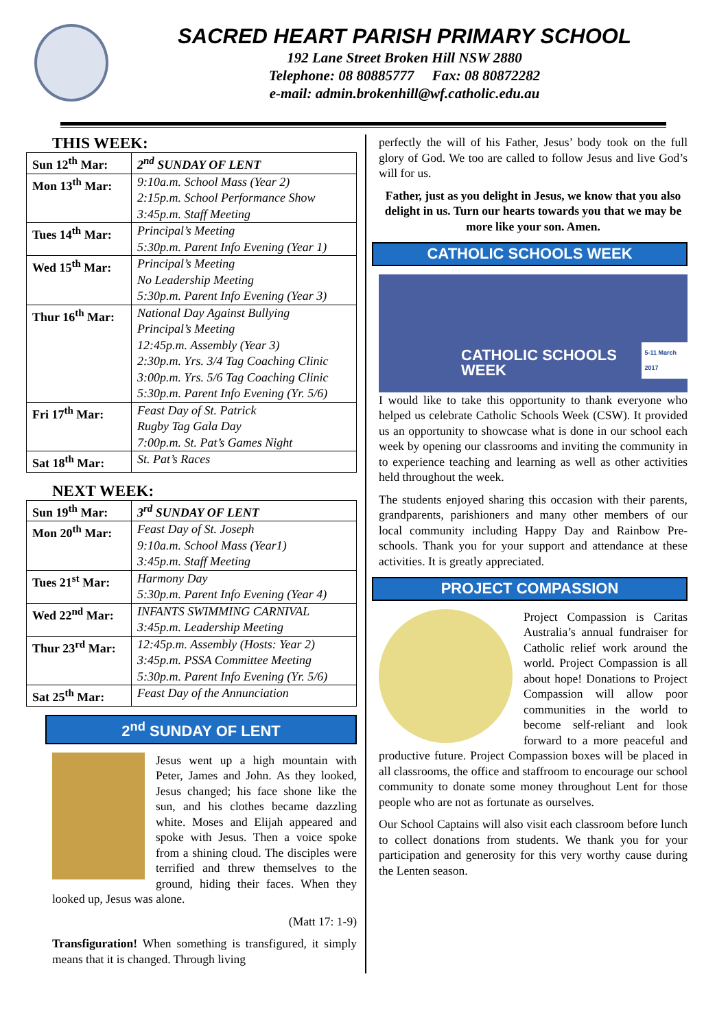SACRED HEART PARISH PRIMARY SCHOOL
192 Lane Street Broken Hill NSW 2880
Telephone: 08 80885777 Fax: 08 80872282
e-mail: admin.brokenhill@wf.catholic.edu.au
THIS WEEK:
| Sun 12<sup>th</sup> Mar: | 2<sup>nd</sup> SUNDAY OF LENT |
| Mon 13<sup>th</sup> Mar: | 9:10a.m. School Mass (Year 2) 2:15p.m. School Performance Show 3:45p.m. Staff Meeting |
| Tues 14<sup>th</sup> Mar: | Principal’s Meeting 5:30p.m. Parent Info Evening (Year 1) |
| Wed 15<sup>th</sup> Mar: | Principal’s Meeting No Leadership Meeting 5:30p.m. Parent Info Evening (Year 3) |
| Thur 16<sup>th</sup> Mar: | National Day Against Bullying Principal’s Meeting 12:45p.m. Assembly (Year 3) 2:30p.m. Yrs. 3/4 Tag Coaching Clinic 3:00p.m. Yrs. 5/6 Tag Coaching Clinic 5:30p.m. Parent Info Evening (Yr. 5/6) |
| Fri 17<sup>th</sup> Mar: | Feast Day of St. Patrick Rugby Tag Gala Day 7:00p.m. St. Pat’s Games Night |
| Sat 18<sup>th</sup> Mar: | St. Pat’s Races |
NEXT WEEK:
| Sun 19<sup>th</sup> Mar: | 3<sup>rd</sup> SUNDAY OF LENT |
| Mon 20<sup>th</sup> Mar: | Feast Day of St. Joseph 9:10a.m. School Mass (Year1) 3:45p.m. Staff Meeting |
| Tues 21<sup>st</sup> Mar: | Harmony Day 5:30p.m. Parent Info Evening (Year 4) |
| Wed 22<sup>nd</sup> Mar: | INFANTS SWIMMING CARNIVAL 3:45p.m. Leadership Meeting |
| Thur 23<sup>rd</sup> Mar: | 12:45p.m. Assembly (Hosts: Year 2) 3:45p.m. PSSA Committee Meeting 5:30p.m. Parent Info Evening (Yr. 5/6) |
| Sat 25<sup>th</sup> Mar: | Feast Day of the Annunciation |
2<sup>nd</sup> SUNDAY OF LENT
Jesus went up a high mountain with Peter, James and John. As they looked, Jesus changed; his face shone like the sun, and his clothes became dazzling white. Moses and Elijah appeared and spoke with Jesus. Then a voice spoke from a shining cloud. The disciples were terrified and threw themselves to the ground, hiding their faces. When they looked up, Jesus was alone.
(Matt 17: 1-9)
Transfiguration! When something is transfigured, it simply means that it is changed. Through living
perfectly the will of his Father, Jesus’ body took on the full glory of God. We too are called to follow Jesus and live God’s will for us.
Father, just as you delight in Jesus, we know that you also delight in us. Turn our hearts towards you that we may be more like your son. Amen.
CATHOLIC SCHOOLS WEEK
CATHOLIC SCHOOLS WEEK 5-11 March 2017
I would like to take this opportunity to thank everyone who helped us celebrate Catholic Schools Week (CSW). It provided us an opportunity to showcase what is done in our school each week by opening our classrooms and inviting the community in to experience teaching and learning as well as other activities held throughout the week.
The students enjoyed sharing this occasion with their parents, grandparents, parishioners and many other members of our local community including Happy Day and Rainbow Pre-schools. Thank you for your support and attendance at these activities. It is greatly appreciated.
PROJECT COMPASSION
Project Compassion is Caritas Australia’s annual fundraiser for Catholic relief work around the world. Project Compassion is all about hope! Donations to Project Compassion will allow poor communities in the world to become self-reliant and look forward to a more peaceful and productive future. Project Compassion boxes will be placed in all classrooms, the office and staffroom to encourage our school community to donate some money throughout Lent for those people who are not as fortunate as ourselves.
Our School Captains will also visit each classroom before lunch to collect donations from students. We thank you for your participation and generosity for this very worthy cause during the Lenten season.